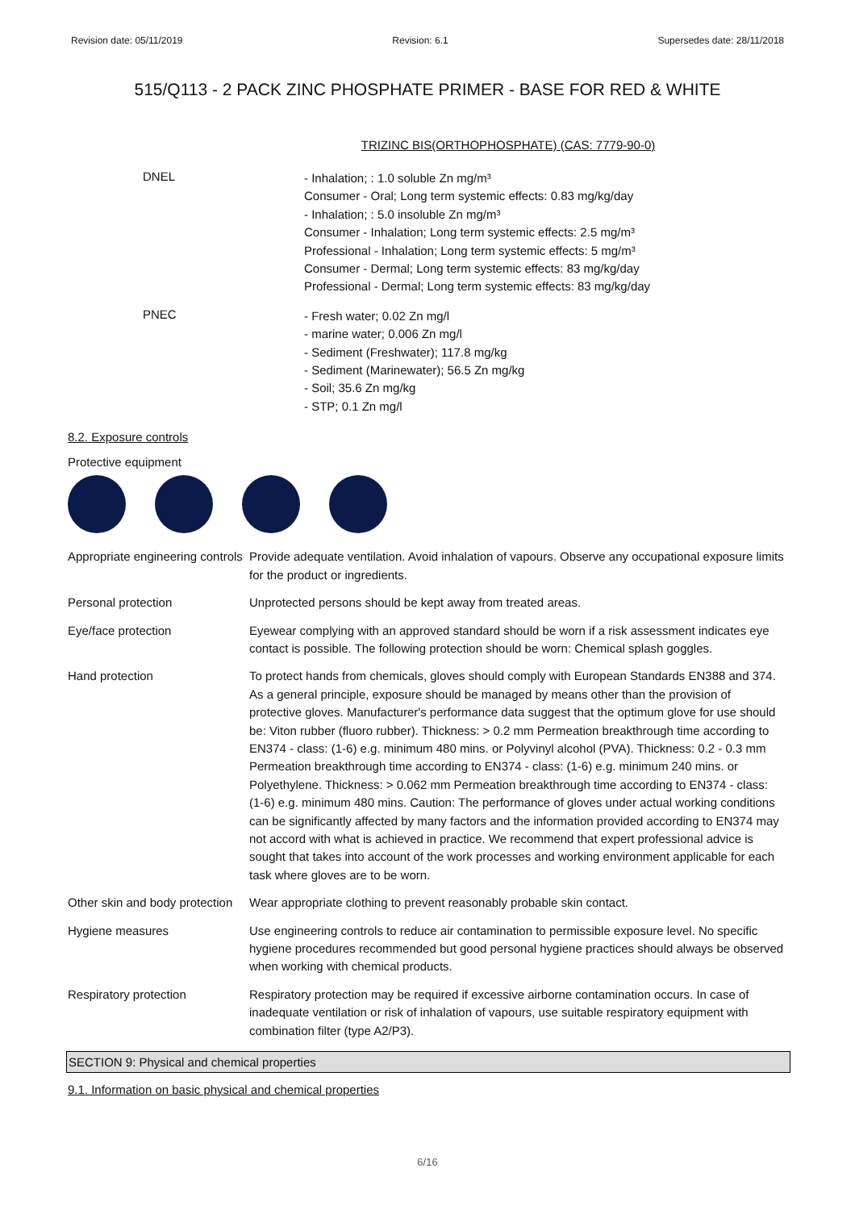Revision date: 05/11/2019 Revision: 6.1 Supersedes date: 28/11/2018
515/Q113 - 2 PACK ZINC PHOSPHATE PRIMER - BASE FOR RED & WHITE
TRIZINC BIS(ORTHOPHOSPHATE) (CAS: 7779-90-0)
DNEL
- Inhalation; : 1.0 soluble Zn mg/m³
Consumer - Oral; Long term systemic effects: 0.83 mg/kg/day
- Inhalation; : 5.0 insoluble Zn mg/m³
Consumer - Inhalation; Long term systemic effects: 2.5 mg/m³
Professional - Inhalation; Long term systemic effects: 5 mg/m³
Consumer - Dermal; Long term systemic effects: 83 mg/kg/day
Professional - Dermal; Long term systemic effects: 83 mg/kg/day
PNEC
- Fresh water; 0.02 Zn mg/l
- marine water; 0.006 Zn mg/l
- Sediment (Freshwater); 117.8 mg/kg
- Sediment (Marinewater); 56.5 Zn mg/kg
- Soil; 35.6 Zn mg/kg
- STP; 0.1 Zn mg/l
8.2. Exposure controls
Protective equipment
Appropriate engineering controls
Provide adequate ventilation. Avoid inhalation of vapours. Observe any occupational exposure limits for the product or ingredients.
Personal protection Unprotected persons should be kept away from treated areas.
Eye/face protection Eyewear complying with an approved standard should be worn if a risk assessment indicates eye contact is possible. The following protection should be worn: Chemical splash goggles.
Hand protection To protect hands from chemicals, gloves should comply with European Standards EN388 and 374. As a general principle, exposure should be managed by means other than the provision of protective gloves. Manufacturer's performance data suggest that the optimum glove for use should be: Viton rubber (fluoro rubber). Thickness: > 0.2 mm Permeation breakthrough time according to EN374 - class: (1-6) e.g. minimum 480 mins. or Polyvinyl alcohol (PVA). Thickness: 0.2 - 0.3 mm Permeation breakthrough time according to EN374 - class: (1-6) e.g. minimum 240 mins. or Polyethylene. Thickness: > 0.062 mm Permeation breakthrough time according to EN374 - class: (1-6) e.g. minimum 480 mins. Caution: The performance of gloves under actual working conditions can be significantly affected by many factors and the information provided according to EN374 may not accord with what is achieved in practice. We recommend that expert professional advice is sought that takes into account of the work processes and working environment applicable for each task where gloves are to be worn.
Other skin and body protection
Wear appropriate clothing to prevent reasonably probable skin contact.
Hygiene measures Use engineering controls to reduce air contamination to permissible exposure level. No specific hygiene procedures recommended but good personal hygiene practices should always be observed when working with chemical products.
Respiratory protection Respiratory protection may be required if excessive airborne contamination occurs. In case of inadequate ventilation or risk of inhalation of vapours, use suitable respiratory equipment with combination filter (type A2/P3).
SECTION 9: Physical and chemical properties
9.1. Information on basic physical and chemical properties
6/16